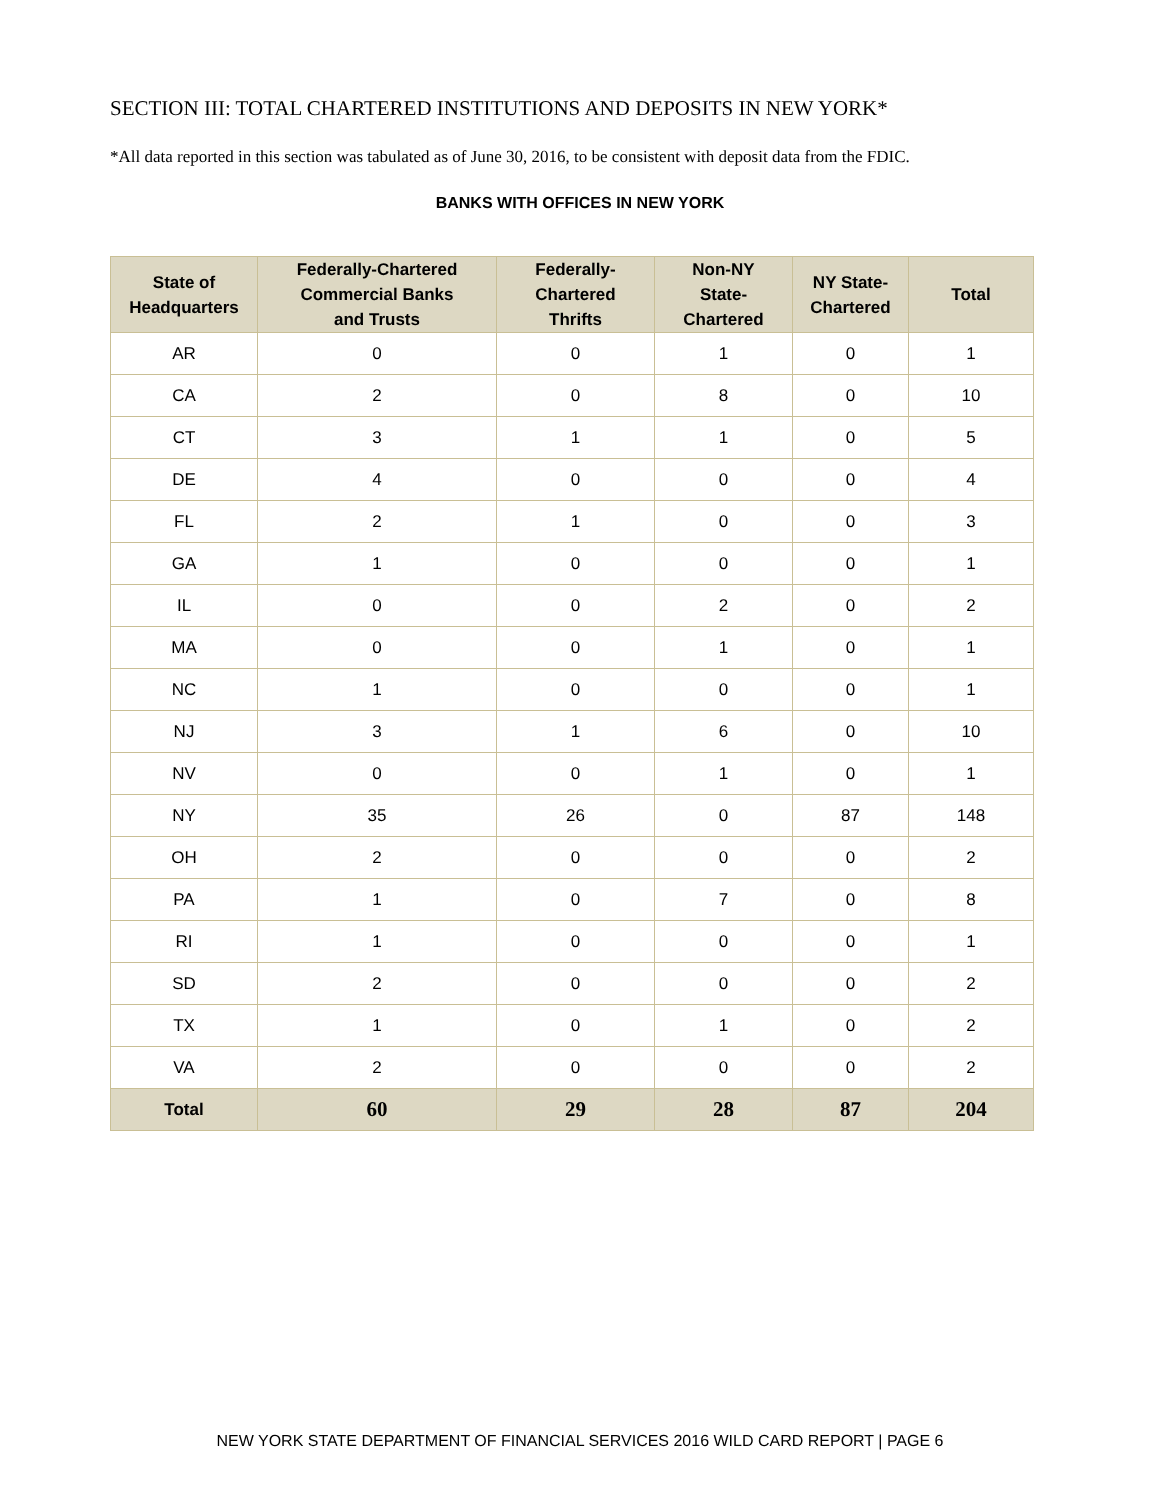SECTION III: TOTAL CHARTERED INSTITUTIONS AND DEPOSITS IN NEW YORK*
*All data reported in this section was tabulated as of June 30, 2016, to be consistent with deposit data from the FDIC.
BANKS WITH OFFICES IN NEW YORK
| State of Headquarters | Federally-Chartered Commercial Banks and Trusts | Federally- Chartered Thrifts | Non-NY State- Chartered | NY State- Chartered | Total |
| --- | --- | --- | --- | --- | --- |
| AR | 0 | 0 | 1 | 0 | 1 |
| CA | 2 | 0 | 8 | 0 | 10 |
| CT | 3 | 1 | 1 | 0 | 5 |
| DE | 4 | 0 | 0 | 0 | 4 |
| FL | 2 | 1 | 0 | 0 | 3 |
| GA | 1 | 0 | 0 | 0 | 1 |
| IL | 0 | 0 | 2 | 0 | 2 |
| MA | 0 | 0 | 1 | 0 | 1 |
| NC | 1 | 0 | 0 | 0 | 1 |
| NJ | 3 | 1 | 6 | 0 | 10 |
| NV | 0 | 0 | 1 | 0 | 1 |
| NY | 35 | 26 | 0 | 87 | 148 |
| OH | 2 | 0 | 0 | 0 | 2 |
| PA | 1 | 0 | 7 | 0 | 8 |
| RI | 1 | 0 | 0 | 0 | 1 |
| SD | 2 | 0 | 0 | 0 | 2 |
| TX | 1 | 0 | 1 | 0 | 2 |
| VA | 2 | 0 | 0 | 0 | 2 |
| Total | 60 | 29 | 28 | 87 | 204 |
NEW YORK STATE DEPARTMENT OF FINANCIAL SERVICES 2016 WILD CARD REPORT | PAGE 6